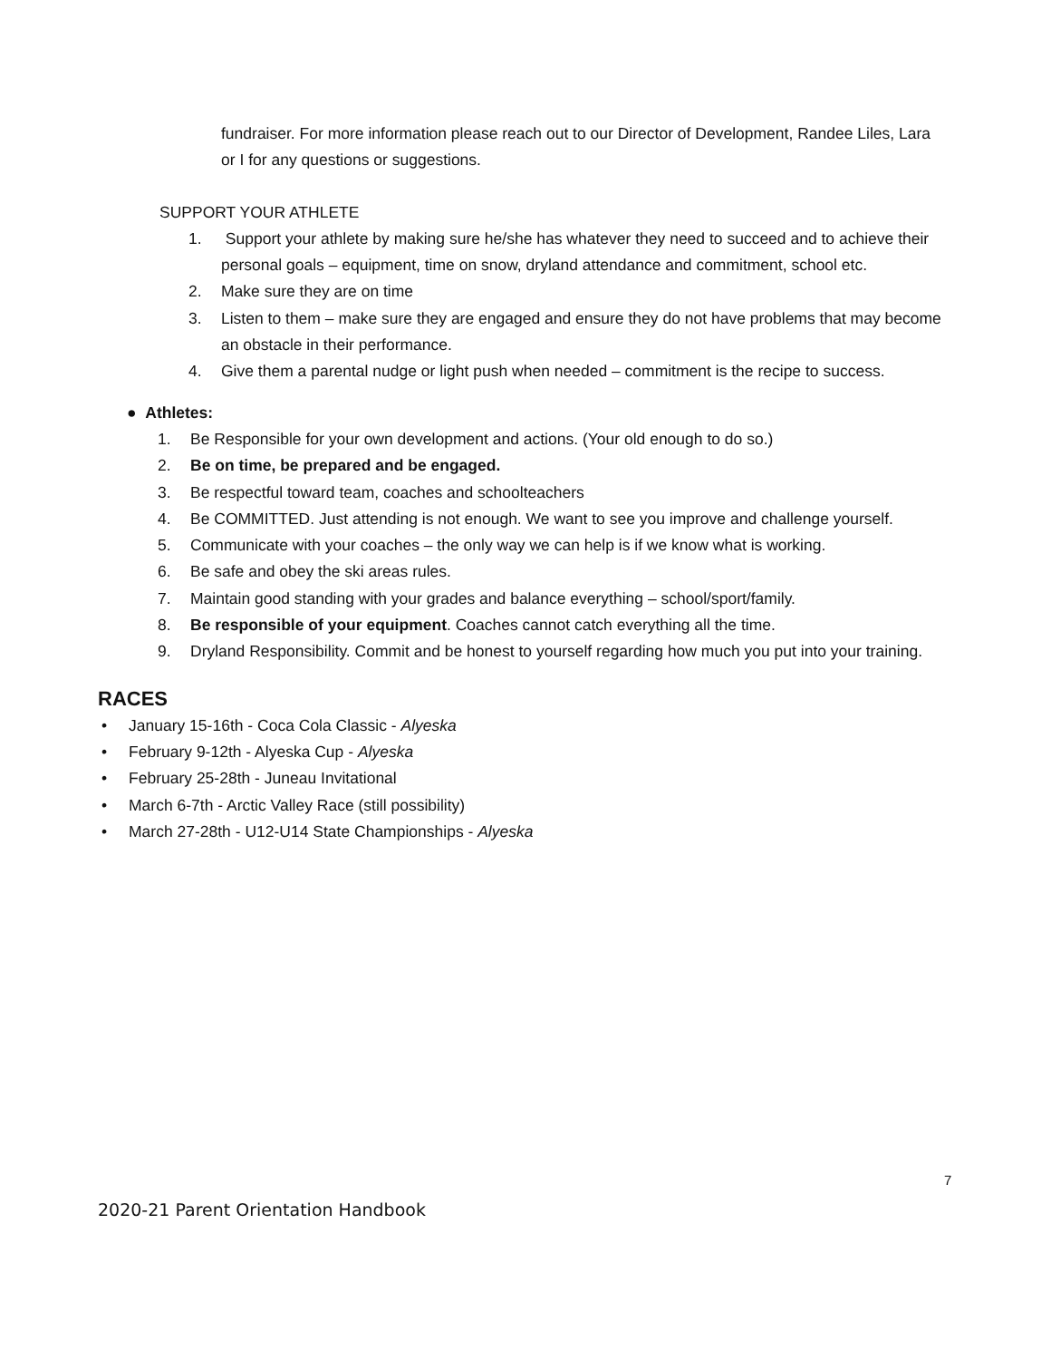fundraiser. For more information please reach out to our Director of Development, Randee Liles, Lara or I for any questions or suggestions.
SUPPORT YOUR ATHLETE
1. Support your athlete by making sure he/she has whatever they need to succeed and to achieve their personal goals – equipment, time on snow, dryland attendance and commitment, school etc.
2. Make sure they are on time
3. Listen to them – make sure they are engaged and ensure they do not have problems that may become an obstacle in their performance.
4. Give them a parental nudge or light push when needed – commitment is the recipe to success.
● Athletes:
1. Be Responsible for your own development and actions. (Your old enough to do so.)
2. Be on time, be prepared and be engaged.
3. Be respectful toward team, coaches and schoolteachers
4. Be COMMITTED. Just attending is not enough. We want to see you improve and challenge yourself.
5. Communicate with your coaches – the only way we can help is if we know what is working.
6. Be safe and obey the ski areas rules.
7. Maintain good standing with your grades and balance everything – school/sport/family.
8. Be responsible of your equipment. Coaches cannot catch everything all the time.
9. Dryland Responsibility. Commit and be honest to yourself regarding how much you put into your training.
RACES
• January 15-16th - Coca Cola Classic - Alyeska
• February 9-12th - Alyeska Cup - Alyeska
• February 25-28th - Juneau Invitational
• March 6-7th - Arctic Valley Race (still possibility)
• March 27-28th - U12-U14 State Championships - Alyeska
7
2020-21 Parent Orientation Handbook